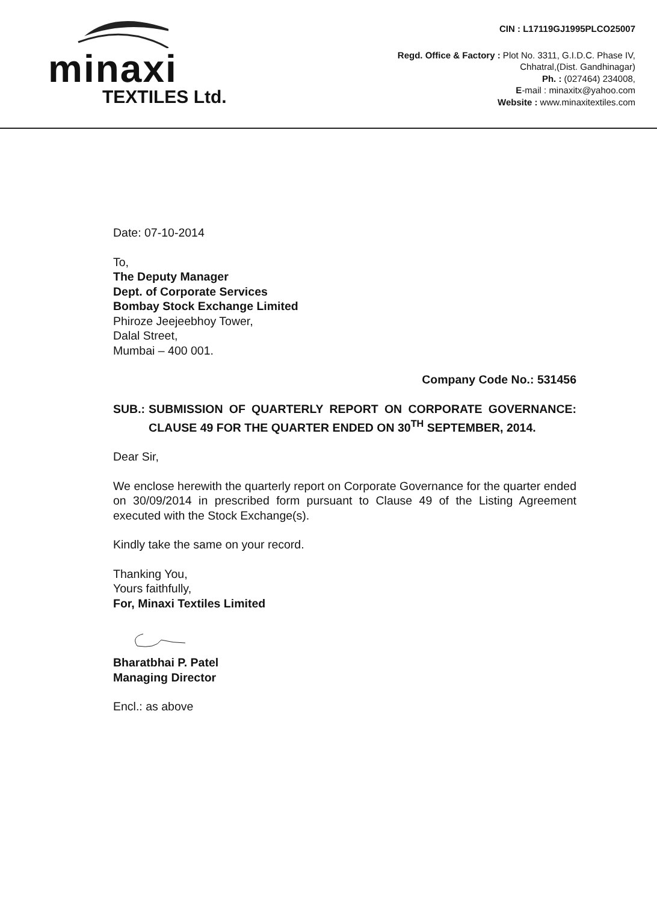minaxi
TEXTILES Ltd.
CIN : L17119GJ1995PLCO25007
Regd. Office & Factory : Plot No. 3311, G.I.D.C. Phase IV,
Chhatral,(Dist. Gandhinagar)
Ph. : (027464) 234008,
E-mail : minaxitx@yahoo.com
Website : www.minaxitextiles.com
Date: 07-10-2014
To,
The Deputy Manager
Dept. of Corporate Services
Bombay Stock Exchange Limited
Phiroze Jeejeebhoy Tower,
Dalal Street,
Mumbai – 400 001.
Company Code No.: 531456
SUB.: SUBMISSION OF QUARTERLY REPORT ON CORPORATE GOVERNANCE: CLAUSE 49 FOR THE QUARTER ENDED ON 30<sup>TH</sup> SEPTEMBER, 2014.
Dear Sir,
We enclose herewith the quarterly report on Corporate Governance for the quarter ended on 30/09/2014 in prescribed form pursuant to Clause 49 of the Listing Agreement executed with the Stock Exchange(s).
Kindly take the same on your record.
Thanking You,
Yours faithfully,
For, Minaxi Textiles Limited
Bharatbhai P. Patel
Managing Director
Encl.: as above